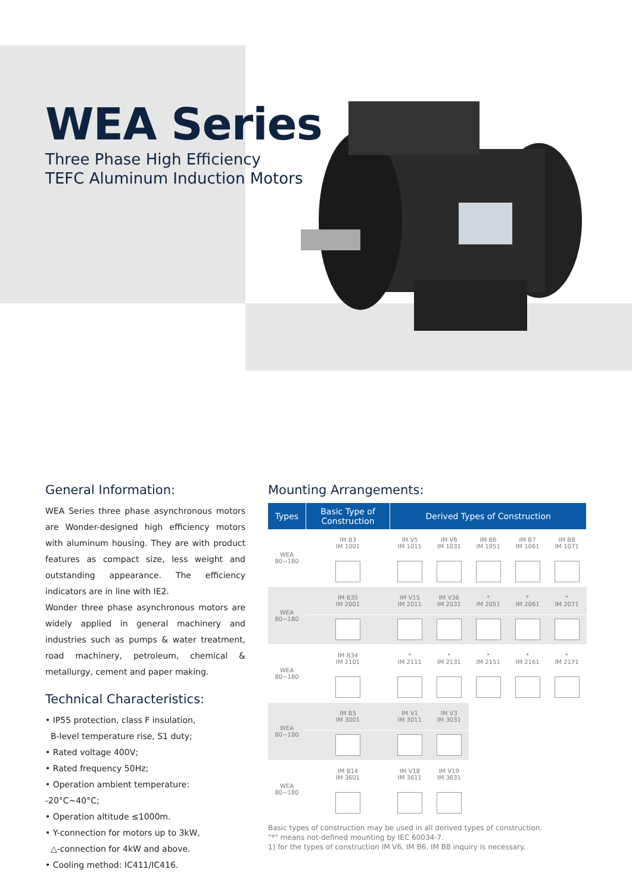WEA Series
Three Phase High Efficiency
TEFC Aluminum Induction Motors
General Information:
WEA Series three phase asynchronous motors are Wonder-designed high efficiency motors with aluminum housing. They are with product features as compact size, less weight and outstanding appearance. The efficiency indicators are in line with IE2.
Wonder three phase asynchronous motors are widely applied in general machinery and industries such as pumps & water treatment, road machinery, petroleum, chemical & metallurgy, cement and paper making.
Technical Characteristics:
• IP55 protection, class F insulation,
B-level temperature rise, S1 duty;
• Rated voltage 400V;
• Rated frequency 50Hz;
• Operation ambient temperature: -20°C~40°C;
• Operation altitude ≤1000m.
• Y-connection for motors up to 3kW,
△-connection for 4kW and above.
• Cooling method: IC411/IC416.
Mounting Arrangements:
| Types | Basic Type of Construction | Derived Types of Construction | | | | |
| --- | --- | --- | --- | --- | --- | --- |
| WEA 80~180 | IM B3 IM 1001 | IM V5 IM 1011 | IM V6 IM 1031 | IM B6 IM 1051 | IM B7 IM 1061 | IM B8 IM 1071 |
| WEA 80~180 | IM B35 IM 2001 | IM V15 IM 2011 | IM V36 IM 2031 | * IM 2051 | * IM 2061 | * IM 2071 |
| WEA 80~180 | IM B34 IM 2101 | * IM 2111 | * IM 2131 | * IM 2151 | * IM 2161 | * IM 2171 |
| WEA 80~180 | IM B5 IM 3001 | IM V1 IM 3011 | IM V3 IM 3031 | | | |
| WEA 80~180 | IM B14 IM 3601 | IM V18 IM 3611 | IM V19 IM 3631 | | | |
Basic types of construction may be used in all derived types of construction.
"*" means not-defined mounting by IEC 60034-7.
1) for the types of construction IM V6, IM B6, IM B8 inquiry is necessary.